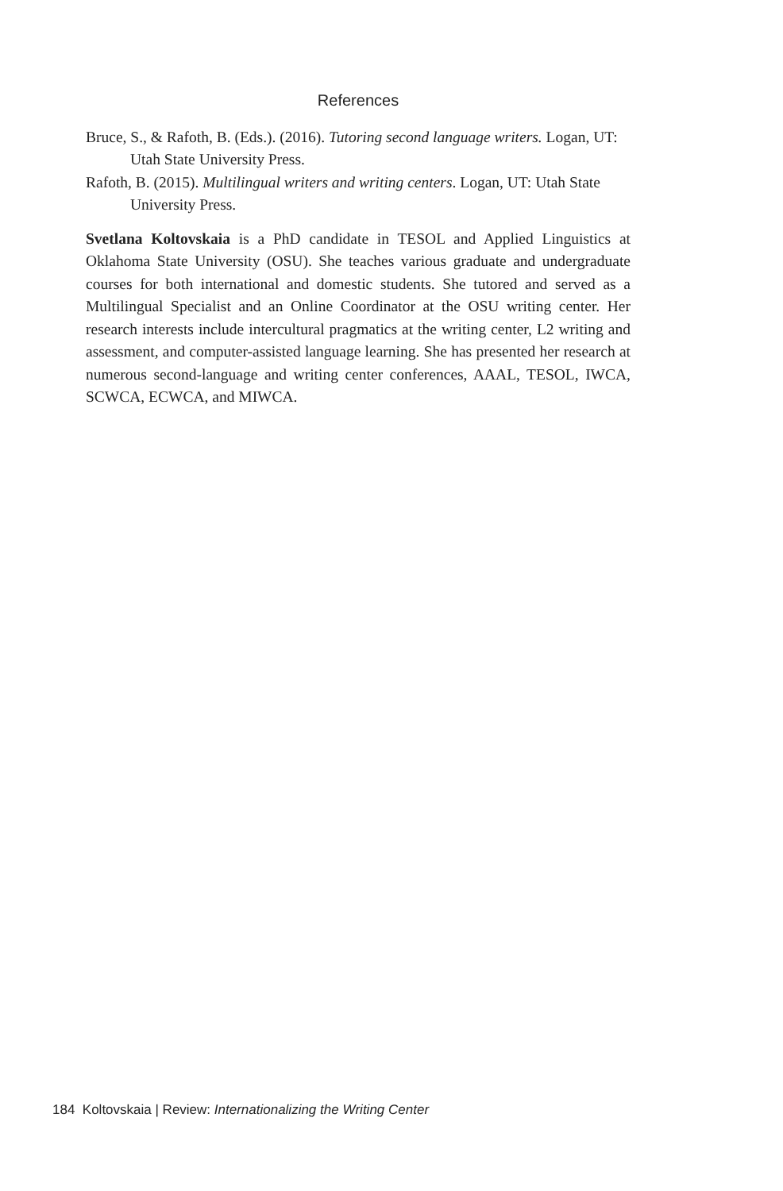References
Bruce, S., & Rafoth, B. (Eds.). (2016). Tutoring second language writers. Logan, UT: Utah State University Press.
Rafoth, B. (2015). Multilingual writers and writing centers. Logan, UT: Utah State University Press.
Svetlana Koltovskaia is a PhD candidate in TESOL and Applied Linguistics at Oklahoma State University (OSU). She teaches various graduate and undergraduate courses for both international and domestic students. She tutored and served as a Multilingual Specialist and an Online Coordinator at the OSU writing center. Her research interests include intercultural pragmatics at the writing center, L2 writing and assessment, and computer-assisted language learning. She has presented her research at numerous second-language and writing center conferences, AAAL, TESOL, IWCA, SCWCA, ECWCA, and MIWCA.
184 Koltovskaia | Review: Internationalizing the Writing Center